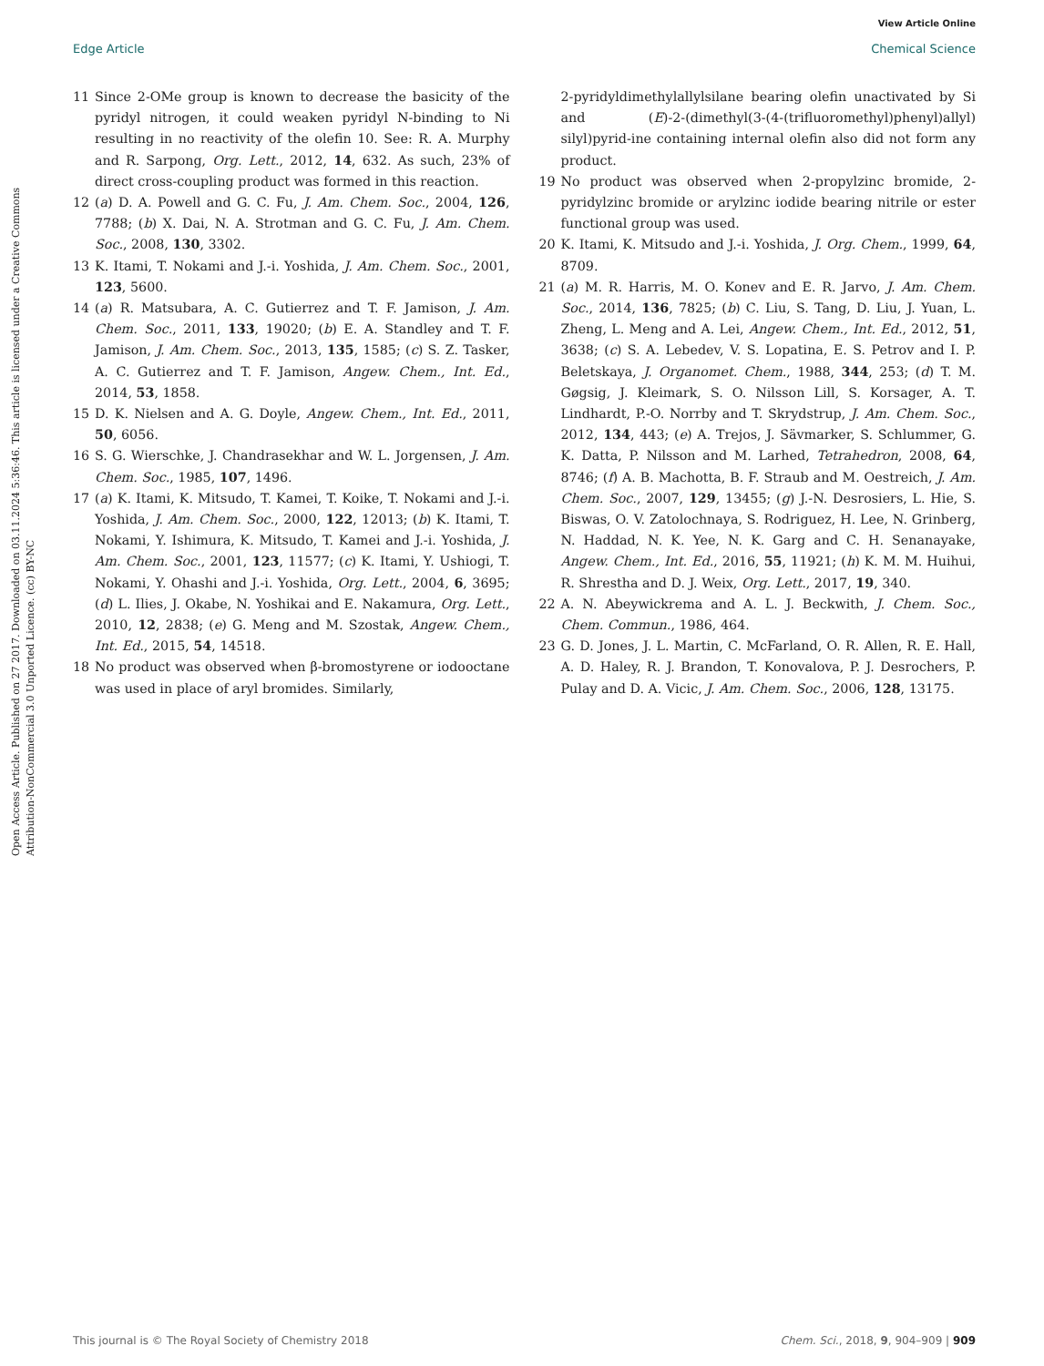View Article Online
Edge Article Chemical Science
Open Access Article. Published on 27 2017. Downloaded on 03.11.2024 5:36:46. This article is licensed under a Creative Commons Attribution-NonCommercial 3.0 Unported Licence. (cc) BY-NC
11 Since 2-OMe group is known to decrease the basicity of the pyridyl nitrogen, it could weaken pyridyl N-binding to Ni resulting in no reactivity of the olefin 10. See: R. A. Murphy and R. Sarpong, Org. Lett., 2012, 14, 632. As such, 23% of direct cross-coupling product was formed in this reaction.
12 (a) D. A. Powell and G. C. Fu, J. Am. Chem. Soc., 2004, 126, 7788; (b) X. Dai, N. A. Strotman and G. C. Fu, J. Am. Chem. Soc., 2008, 130, 3302.
13 K. Itami, T. Nokami and J.-i. Yoshida, J. Am. Chem. Soc., 2001, 123, 5600.
14 (a) R. Matsubara, A. C. Gutierrez and T. F. Jamison, J. Am. Chem. Soc., 2011, 133, 19020; (b) E. A. Standley and T. F. Jamison, J. Am. Chem. Soc., 2013, 135, 1585; (c) S. Z. Tasker, A. C. Gutierrez and T. F. Jamison, Angew. Chem., Int. Ed., 2014, 53, 1858.
15 D. K. Nielsen and A. G. Doyle, Angew. Chem., Int. Ed., 2011, 50, 6056.
16 S. G. Wierschke, J. Chandrasekhar and W. L. Jorgensen, J. Am. Chem. Soc., 1985, 107, 1496.
17 (a) K. Itami, K. Mitsudo, T. Kamei, T. Koike, T. Nokami and J.-i. Yoshida, J. Am. Chem. Soc., 2000, 122, 12013; (b) K. Itami, T. Nokami, Y. Ishimura, K. Mitsudo, T. Kamei and J.-i. Yoshida, J. Am. Chem. Soc., 2001, 123, 11577; (c) K. Itami, Y. Ushiogi, T. Nokami, Y. Ohashi and J.-i. Yoshida, Org. Lett., 2004, 6, 3695; (d) L. Ilies, J. Okabe, N. Yoshikai and E. Nakamura, Org. Lett., 2010, 12, 2838; (e) G. Meng and M. Szostak, Angew. Chem., Int. Ed., 2015, 54, 14518.
18 No product was observed when β-bromostyrene or iodooctane was used in place of aryl bromides. Similarly,
2-pyridyldimethylallylsilane bearing olefin unactivated by Si and (E)-2-(dimethyl(3-(4-(trifluoromethyl)phenyl)allyl) silyl)pyrid-ine containing internal olefin also did not form any product.
19 No product was observed when 2-propylzinc bromide, 2-pyridylzinc bromide or arylzinc iodide bearing nitrile or ester functional group was used.
20 K. Itami, K. Mitsudo and J.-i. Yoshida, J. Org. Chem., 1999, 64, 8709.
21 (a) M. R. Harris, M. O. Konev and E. R. Jarvo, J. Am. Chem. Soc., 2014, 136, 7825; (b) C. Liu, S. Tang, D. Liu, J. Yuan, L. Zheng, L. Meng and A. Lei, Angew. Chem., Int. Ed., 2012, 51, 3638; (c) S. A. Lebedev, V. S. Lopatina, E. S. Petrov and I. P. Beletskaya, J. Organomet. Chem., 1988, 344, 253; (d) T. M. Gøgsig, J. Kleimark, S. O. Nilsson Lill, S. Korsager, A. T. Lindhardt, P.-O. Norrby and T. Skrydstrup, J. Am. Chem. Soc., 2012, 134, 443; (e) A. Trejos, J. Sävmarker, S. Schlummer, G. K. Datta, P. Nilsson and M. Larhed, Tetrahedron, 2008, 64, 8746; (f) A. B. Machotta, B. F. Straub and M. Oestreich, J. Am. Chem. Soc., 2007, 129, 13455; (g) J.-N. Desrosiers, L. Hie, S. Biswas, O. V. Zatolochnaya, S. Rodriguez, H. Lee, N. Grinberg, N. Haddad, N. K. Yee, N. K. Garg and C. H. Senanayake, Angew. Chem., Int. Ed., 2016, 55, 11921; (h) K. M. M. Huihui, R. Shrestha and D. J. Weix, Org. Lett., 2017, 19, 340.
22 A. N. Abeywickrema and A. L. J. Beckwith, J. Chem. Soc., Chem. Commun., 1986, 464.
23 G. D. Jones, J. L. Martin, C. McFarland, O. R. Allen, R. E. Hall, A. D. Haley, R. J. Brandon, T. Konovalova, P. J. Desrochers, P. Pulay and D. A. Vicic, J. Am. Chem. Soc., 2006, 128, 13175.
This journal is © The Royal Society of Chemistry 2018 Chem. Sci., 2018, 9, 904–909 | 909